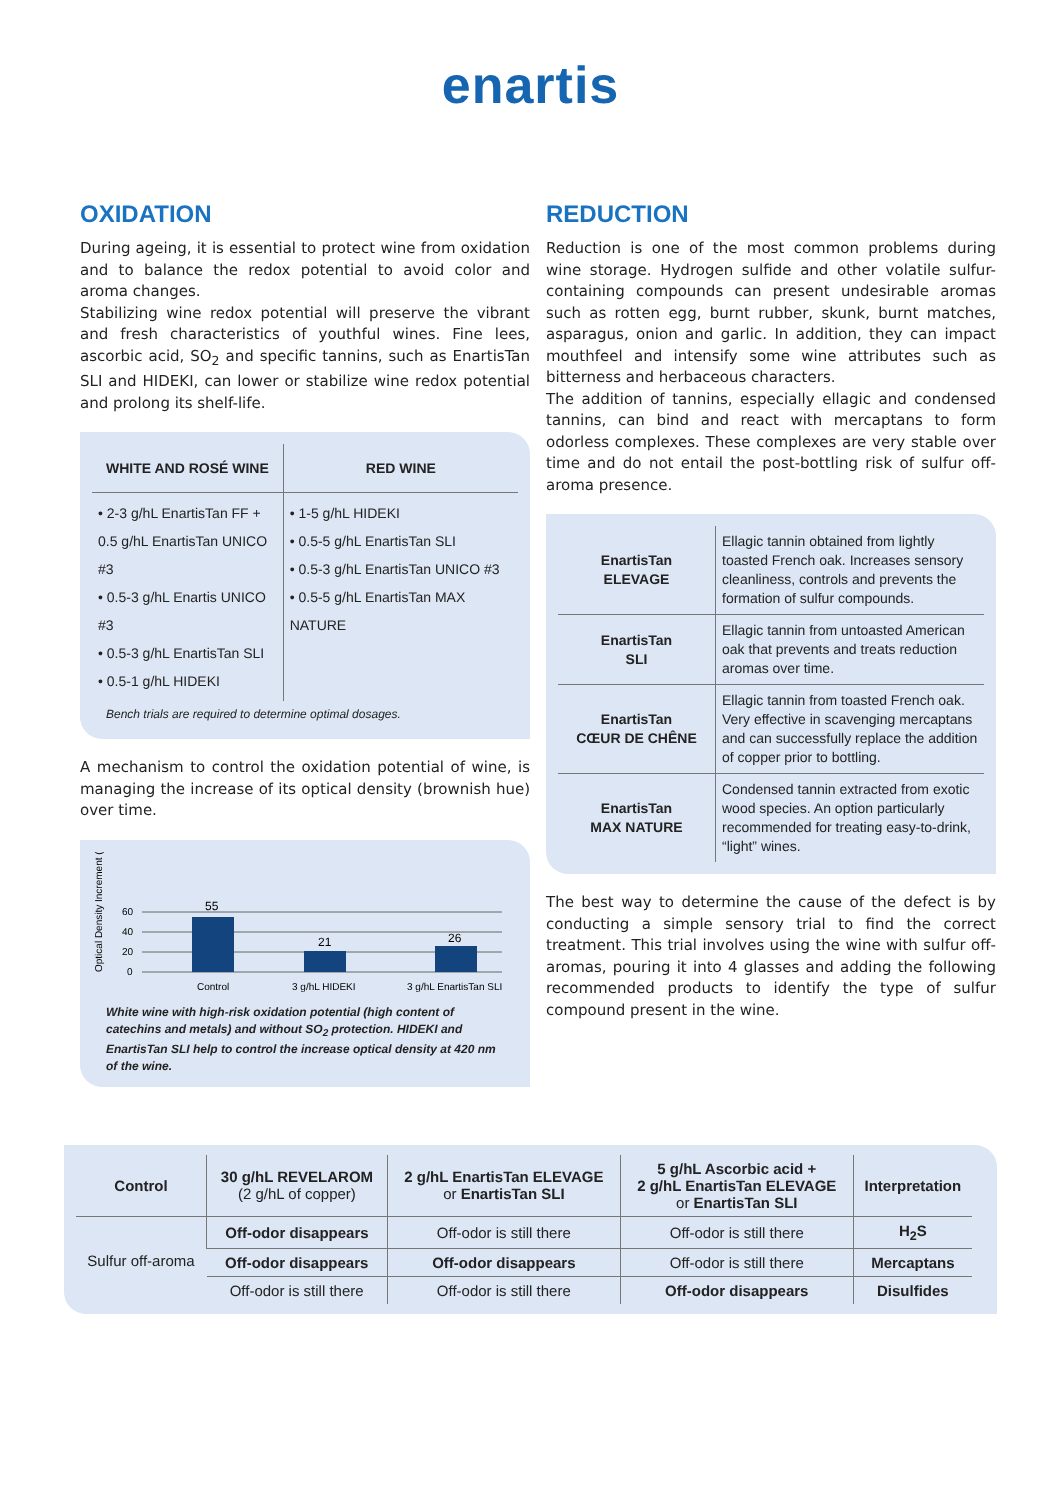enartis
OXIDATION
During ageing, it is essential to protect wine from oxidation and to balance the redox potential to avoid color and aroma changes.
Stabilizing wine redox potential will preserve the vibrant and fresh characteristics of youthful wines. Fine lees, ascorbic acid, SO<sub>2</sub> and specific tannins, such as EnartisTan SLI and HIDEKI, can lower or stabilize wine redox potential and prolong its shelf-life.
| WHITE AND ROSÉ WINE | RED WINE |
| --- | --- |
| • 2-3 g/hL EnartisTan FF + 0.5 g/hL EnartisTan UNICO #3 • 0.5-3 g/hL Enartis UNICO #3 • 0.5-3 g/hL EnartisTan SLI • 0.5-1 g/hL HIDEKI | • 1-5 g/hL HIDEKI • 0.5-5 g/hL EnartisTan SLI • 0.5-3 g/hL EnartisTan UNICO #3 • 0.5-5 g/hL EnartisTan MAX NATURE |
Bench trials are required to determine optimal dosages.
A mechanism to control the oxidation potential of wine, is managing the increase of its optical density (brownish hue) over time.
Optical Density Increment (%)
60
40
20
0
55
21
26
Control
3 g/hL HIDEKI
3 g/hL EnartisTan SLI
White wine with high-risk oxidation potential (high content of catechins and metals) and without SO<sub>2</sub> protection. HIDEKI and EnartisTan SLI help to control the increase optical density at 420 nm of the wine.
REDUCTION
Reduction is one of the most common problems during wine storage. Hydrogen sulfide and other volatile sulfur-containing compounds can present undesirable aromas such as rotten egg, burnt rubber, skunk, burnt matches, asparagus, onion and garlic. In addition, they can impact mouthfeel and intensify some wine attributes such as bitterness and herbaceous characters.
The addition of tannins, especially ellagic and condensed tannins, can bind and react with mercaptans to form odorless complexes. These complexes are very stable over time and do not entail the post-bottling risk of sulfur off-aroma presence.
| EnartisTan ELEVAGE | Ellagic tannin obtained from lightly toasted French oak. Increases sensory cleanliness, controls and prevents the formation of sulfur compounds. |
| EnartisTan SLI | Ellagic tannin from untoasted American oak that prevents and treats reduction aromas over time. |
| EnartisTan CŒUR DE CHÊNE | Ellagic tannin from toasted French oak. Very effective in scavenging mercaptans and can successfully replace the addition of copper prior to bottling. |
| EnartisTan MAX NATURE | Condensed tannin extracted from exotic wood species. An option particularly recommended for treating easy-to-drink, “light” wines. |
The best way to determine the cause of the defect is by conducting a simple sensory trial to find the correct treatment. This trial involves using the wine with sulfur off-aromas, pouring it into 4 glasses and adding the following recommended products to identify the type of sulfur compound present in the wine.
| Control | 30 g/hL REVELAROM (2 g/hL of copper) | 2 g/hL EnartisTan ELEVAGE or EnartisTan SLI | 5 g/hL Ascorbic acid + 2 g/hL EnartisTan ELEVAGE or EnartisTan SLI | Interpretation |
| --- | --- | --- | --- | --- |
| Sulfur off-aroma | Off-odor disappears | Off-odor is still there | Off-odor is still there | H<sub>2</sub>S |
| | Off-odor disappears | Off-odor disappears | Off-odor is still there | Mercaptans |
| | Off-odor is still there | Off-odor is still there | Off-odor disappears | Disulfides |